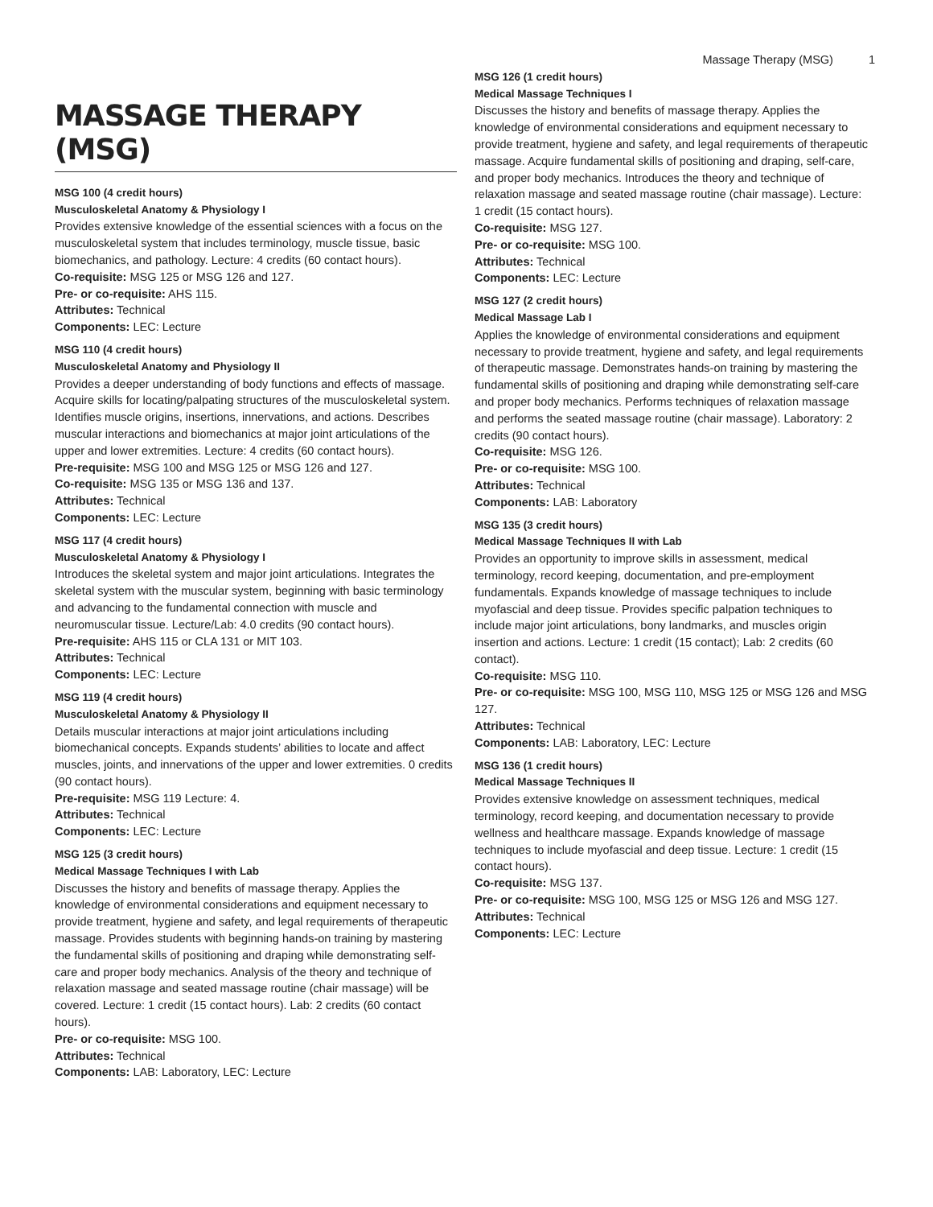Massage Therapy (MSG) 1
MASSAGE THERAPY (MSG)
MSG 100 (4 credit hours)
Musculoskeletal Anatomy & Physiology I
Provides extensive knowledge of the essential sciences with a focus on the musculoskeletal system that includes terminology, muscle tissue, basic biomechanics, and pathology. Lecture: 4 credits (60 contact hours).
Co-requisite: MSG 125 or MSG 126 and 127.
Pre- or co-requisite: AHS 115.
Attributes: Technical
Components: LEC: Lecture
MSG 110 (4 credit hours)
Musculoskeletal Anatomy and Physiology II
Provides a deeper understanding of body functions and effects of massage. Acquire skills for locating/palpating structures of the musculoskeletal system. Identifies muscle origins, insertions, innervations, and actions. Describes muscular interactions and biomechanics at major joint articulations of the upper and lower extremities. Lecture: 4 credits (60 contact hours).
Pre-requisite: MSG 100 and MSG 125 or MSG 126 and 127.
Co-requisite: MSG 135 or MSG 136 and 137.
Attributes: Technical
Components: LEC: Lecture
MSG 117 (4 credit hours)
Musculoskeletal Anatomy & Physiology I
Introduces the skeletal system and major joint articulations. Integrates the skeletal system with the muscular system, beginning with basic terminology and advancing to the fundamental connection with muscle and neuromuscular tissue. Lecture/Lab: 4.0 credits (90 contact hours).
Pre-requisite: AHS 115 or CLA 131 or MIT 103.
Attributes: Technical
Components: LEC: Lecture
MSG 119 (4 credit hours)
Musculoskeletal Anatomy & Physiology II
Details muscular interactions at major joint articulations including biomechanical concepts. Expands students’ abilities to locate and affect muscles, joints, and innervations of the upper and lower extremities. 0 credits (90 contact hours).
Pre-requisite: MSG 119 Lecture: 4.
Attributes: Technical
Components: LEC: Lecture
MSG 125 (3 credit hours)
Medical Massage Techniques I with Lab
Discusses the history and benefits of massage therapy. Applies the knowledge of environmental considerations and equipment necessary to provide treatment, hygiene and safety, and legal requirements of therapeutic massage. Provides students with beginning hands-on training by mastering the fundamental skills of positioning and draping while demonstrating self-care and proper body mechanics. Analysis of the theory and technique of relaxation massage and seated massage routine (chair massage) will be covered. Lecture: 1 credit (15 contact hours). Lab: 2 credits (60 contact hours).
Pre- or co-requisite: MSG 100.
Attributes: Technical
Components: LAB: Laboratory, LEC: Lecture
MSG 126 (1 credit hours)
Medical Massage Techniques I
Discusses the history and benefits of massage therapy. Applies the knowledge of environmental considerations and equipment necessary to provide treatment, hygiene and safety, and legal requirements of therapeutic massage. Acquire fundamental skills of positioning and draping, self-care, and proper body mechanics. Introduces the theory and technique of relaxation massage and seated massage routine (chair massage). Lecture: 1 credit (15 contact hours).
Co-requisite: MSG 127.
Pre- or co-requisite: MSG 100.
Attributes: Technical
Components: LEC: Lecture
MSG 127 (2 credit hours)
Medical Massage Lab I
Applies the knowledge of environmental considerations and equipment necessary to provide treatment, hygiene and safety, and legal requirements of therapeutic massage. Demonstrates hands-on training by mastering the fundamental skills of positioning and draping while demonstrating self-care and proper body mechanics. Performs techniques of relaxation massage and performs the seated massage routine (chair massage). Laboratory: 2 credits (90 contact hours).
Co-requisite: MSG 126.
Pre- or co-requisite: MSG 100.
Attributes: Technical
Components: LAB: Laboratory
MSG 135 (3 credit hours)
Medical Massage Techniques II with Lab
Provides an opportunity to improve skills in assessment, medical terminology, record keeping, documentation, and pre-employment fundamentals. Expands knowledge of massage techniques to include myofascial and deep tissue. Provides specific palpation techniques to include major joint articulations, bony landmarks, and muscles origin insertion and actions. Lecture: 1 credit (15 contact); Lab: 2 credits (60 contact).
Co-requisite: MSG 110.
Pre- or co-requisite: MSG 100, MSG 110, MSG 125 or MSG 126 and MSG 127.
Attributes: Technical
Components: LAB: Laboratory, LEC: Lecture
MSG 136 (1 credit hours)
Medical Massage Techniques II
Provides extensive knowledge on assessment techniques, medical terminology, record keeping, and documentation necessary to provide wellness and healthcare massage. Expands knowledge of massage techniques to include myofascial and deep tissue. Lecture: 1 credit (15 contact hours).
Co-requisite: MSG 137.
Pre- or co-requisite: MSG 100, MSG 125 or MSG 126 and MSG 127.
Attributes: Technical
Components: LEC: Lecture